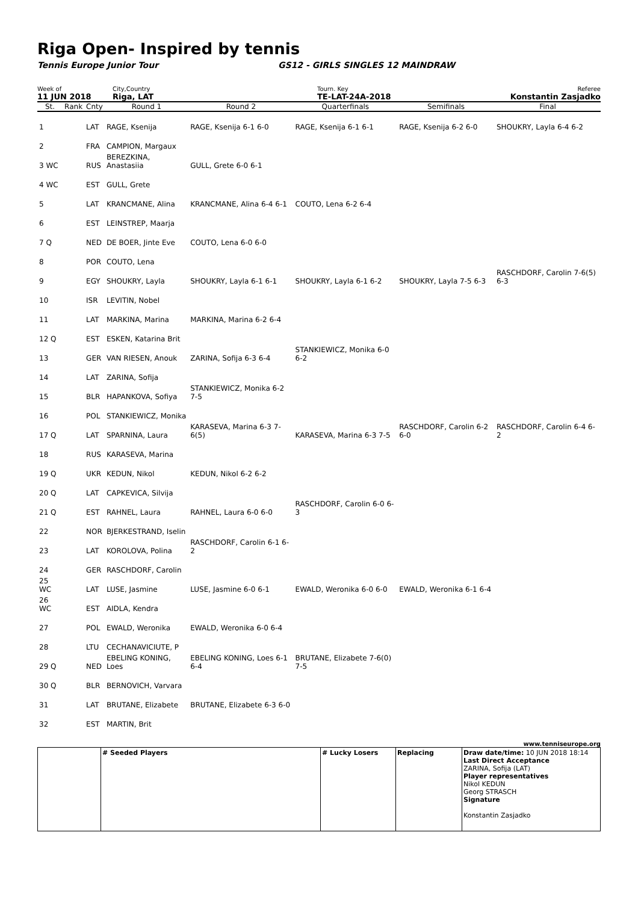Riga Open- Inspired by tennis
Tennis Europe Junior Tour GS12 - GIRLS SINGLES 12 MAINDRAW
Week of
11 JUN 2018
City,Country
Riga, LAT
Tourn. Key
TE-LAT-24A-2018
Referee
Konstantin Zasjadko
| St. | Rank | Cnty | Round 1 | Round 2 | Quarterfinals | Semifinals | Final |
| 1 | | LAT | RAGE, Ksenija | RAGE, Ksenija 6-1 6-0 | RAGE, Ksenija 6-1 6-1 | RAGE, Ksenija 6-2 6-0 | SHOUKRY, Layla 6-4 6-2 |
| 2 | | FRA | CAMPION, Margaux | | | | |
| 3 WC | | RUS | BEREZKINA, Anastasiia | GULL, Grete 6-0 6-1 | | | |
| 4 WC | | EST | GULL, Grete | | | | |
| 5 | | LAT | KRANCMANE, Alina | KRANCMANE, Alina 6-4 6-1 | COUTO, Lena 6-2 6-4 | | |
| 6 | | EST | LEINSTREP, Maarja | | | | |
| 7 Q | | NED | DE BOER, Jinte Eve | COUTO, Lena 6-0 6-0 | | | |
| 8 | | POR | COUTO, Lena | | | | |
| 9 | | EGY | SHOUKRY, Layla | SHOUKRY, Layla 6-1 6-1 | SHOUKRY, Layla 6-1 6-2 | SHOUKRY, Layla 7-5 6-3 | RASCHDORF, Carolin 7-6(5) 6-3 |
| 10 | | ISR | LEVITIN, Nobel | | | | |
| 11 | | LAT | MARKINA, Marina | MARKINA, Marina 6-2 6-4 | | | |
| 12 Q | | EST | ESKEN, Katarina Brit | | | | |
| 13 | | GER | VAN RIESEN, Anouk | ZARINA, Sofija 6-3 6-4 | STANKIEWICZ, Monika 6-0 6-2 | | |
| 14 | | LAT | ZARINA, Sofija | | | | |
| 15 | | BLR | HAPANKOVA, Sofiya | STANKIEWICZ, Monika 6-2 7-5 | | | |
| 16 | | POL | STANKIEWICZ, Monika | | | | |
| 17 Q | | LAT | SPARNINA, Laura | KARASEVA, Marina 6-3 7-6(5) | KARASEVA, Marina 6-3 7-5 | RASCHDORF, Carolin 6-2 6-0 | RASCHDORF, Carolin 6-4 6-2 |
| 18 | | RUS | KARASEVA, Marina | | | | |
| 19 Q | | UKR | KEDUN, Nikol | KEDUN, Nikol 6-2 6-2 | | | |
| 20 Q | | LAT | CAPKEVICA, Silvija | | | | |
| 21 Q | | EST | RAHNEL, Laura | RAHNEL, Laura 6-0 6-0 | RASCHDORF, Carolin 6-0 6-3 | | |
| 22 | | NOR | BJERKESTRAND, Iselin | | | | |
| 23 | | LAT | KOROLOVA, Polina | RASCHDORF, Carolin 6-1 6-2 | | | |
| 24 | | GER | RASCHDORF, Carolin | | | | |
| 25 WC | | LAT | LUSE, Jasmine | LUSE, Jasmine 6-0 6-1 | EWALD, Weronika 6-0 6-0 | EWALD, Weronika 6-1 6-4 | |
| 26 WC | | EST | AIDLA, Kendra | | | | |
| 27 | | POL | EWALD, Weronika | EWALD, Weronika 6-0 6-4 | | | |
| 28 | | LTU | CECHANAVICIUTE, P | | | | |
| 29 Q | | NED | EBELING KONING, Loes | EBELING KONING, Loes 6-1 6-4 | BRUTANE, Elizabete 7-6(0) 7-5 | | |
| 30 Q | | BLR | BERNOVICH, Varvara | | | | |
| 31 | | LAT | BRUTANE, Elizabete | BRUTANE, Elizabete 6-3 6-0 | | | |
| 32 | | EST | MARTIN, Brit | | | | |
www.tenniseurope.org
| | # Seeded Players | # Lucky Losers | Replacing | Draw date/time: 10 JUN 2018 18:14 Last Direct Acceptance ZARINA, Sofija (LAT) Player representatives Nikol KEDUN Georg STRASCH Signature Konstantin Zasjadko |